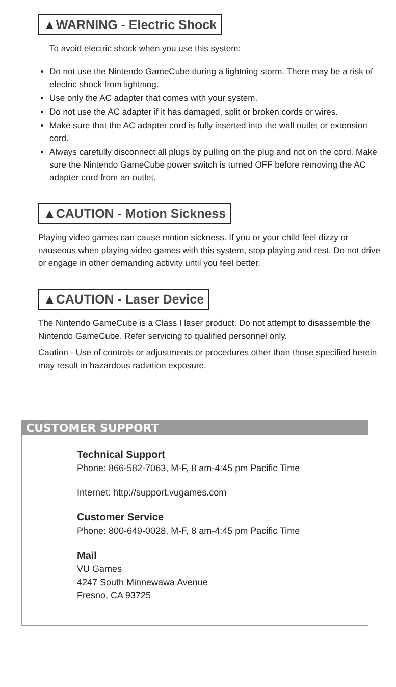▲WARNING - Electric Shock
To avoid electric shock when you use this system:
Do not use the Nintendo GameCube during a lightning storm. There may be a risk of electric shock from lightning.
Use only the AC adapter that comes with your system.
Do not use the AC adapter if it has damaged, split or broken cords or wires.
Make sure that the AC adapter cord is fully inserted into the wall outlet or extension cord.
Always carefully disconnect all plugs by pulling on the plug and not on the cord. Make sure the Nintendo GameCube power switch is turned OFF before removing the AC adapter cord from an outlet.
▲CAUTION - Motion Sickness
Playing video games can cause motion sickness. If you or your child feel dizzy or nauseous when playing video games with this system, stop playing and rest. Do not drive or engage in other demanding activity until you feel better.
▲CAUTION - Laser Device
The Nintendo GameCube is a Class I laser product. Do not attempt to disassemble the Nintendo GameCube. Refer servicing to qualified personnel only.
Caution - Use of controls or adjustments or procedures other than those specified herein may result in hazardous radiation exposure.
CUSTOMER SUPPORT
Technical Support
Phone: 866-582-7063, M-F, 8 am-4:45 pm Pacific Time
Internet: http://support.vugames.com
Customer Service
Phone: 800-649-0028, M-F, 8 am-4:45 pm Pacific Time
Mail
VU Games
4247 South Minnewawa Avenue
Fresno, CA 93725